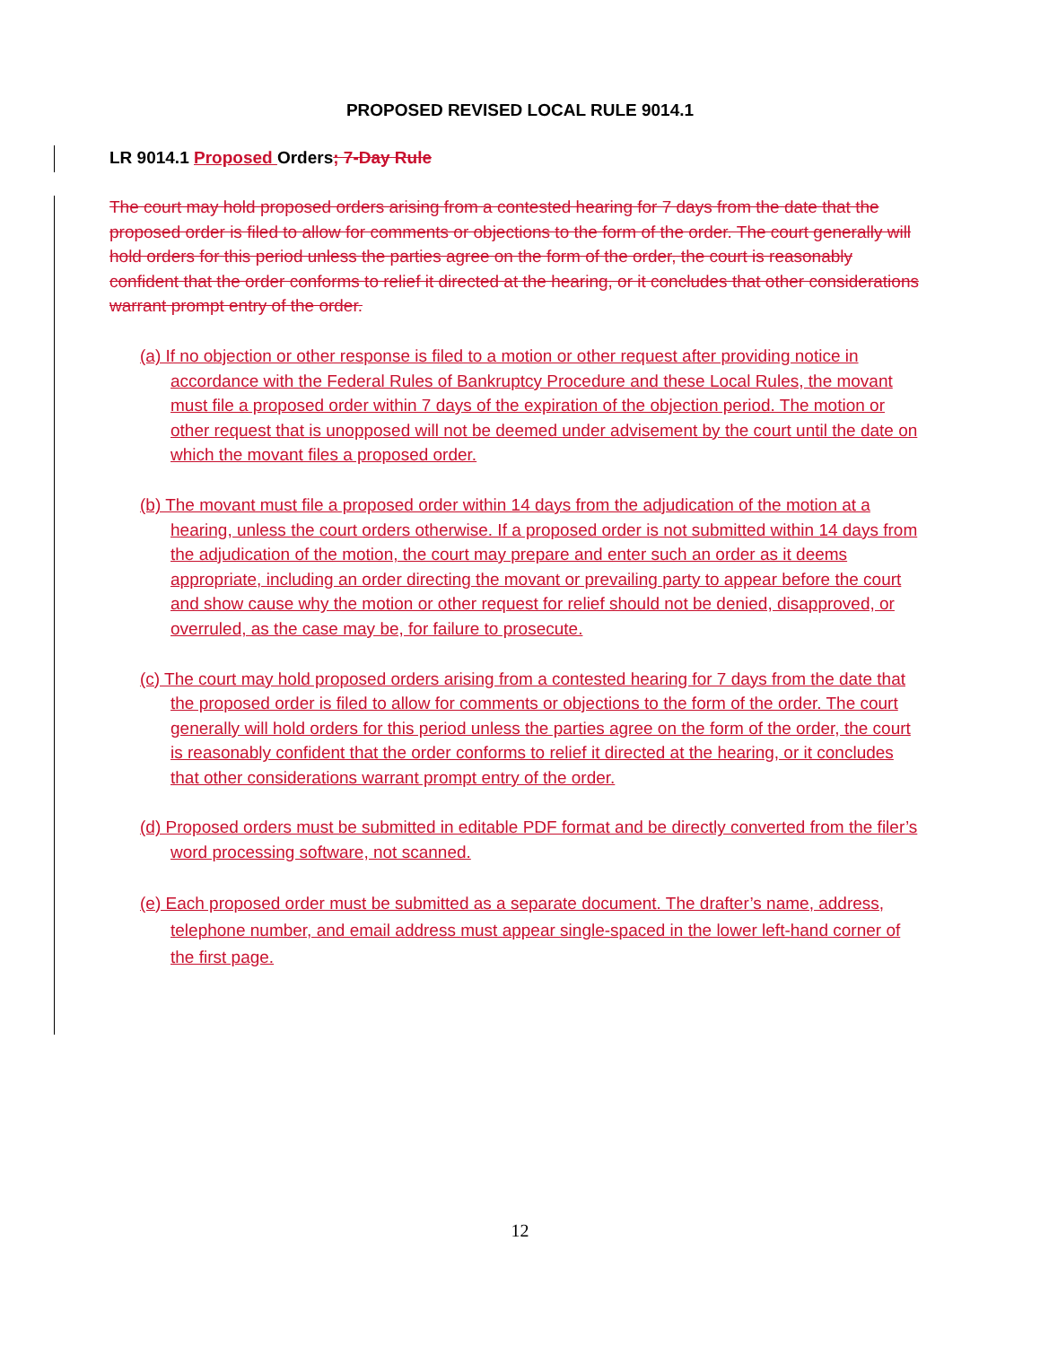PROPOSED REVISED LOCAL RULE 9014.1
LR 9014.1 Proposed Orders; 7-Day Rule
The court may hold proposed orders arising from a contested hearing for 7 days from the date that the proposed order is filed to allow for comments or objections to the form of the order. The court generally will hold orders for this period unless the parties agree on the form of the order, the court is reasonably confident that the order conforms to relief it directed at the hearing, or it concludes that other considerations warrant prompt entry of the order.
(a) If no objection or other response is filed to a motion or other request after providing notice in accordance with the Federal Rules of Bankruptcy Procedure and these Local Rules, the movant must file a proposed order within 7 days of the expiration of the objection period. The motion or other request that is unopposed will not be deemed under advisement by the court until the date on which the movant files a proposed order.
(b) The movant must file a proposed order within 14 days from the adjudication of the motion at a hearing, unless the court orders otherwise. If a proposed order is not submitted within 14 days from the adjudication of the motion, the court may prepare and enter such an order as it deems appropriate, including an order directing the movant or prevailing party to appear before the court and show cause why the motion or other request for relief should not be denied, disapproved, or overruled, as the case may be, for failure to prosecute.
(c) The court may hold proposed orders arising from a contested hearing for 7 days from the date that the proposed order is filed to allow for comments or objections to the form of the order. The court generally will hold orders for this period unless the parties agree on the form of the order, the court is reasonably confident that the order conforms to relief it directed at the hearing, or it concludes that other considerations warrant prompt entry of the order.
(d) Proposed orders must be submitted in editable PDF format and be directly converted from the filer’s word processing software, not scanned.
(e) Each proposed order must be submitted as a separate document. The drafter’s name, address, telephone number, and email address must appear single-spaced in the lower left-hand corner of the first page.
12